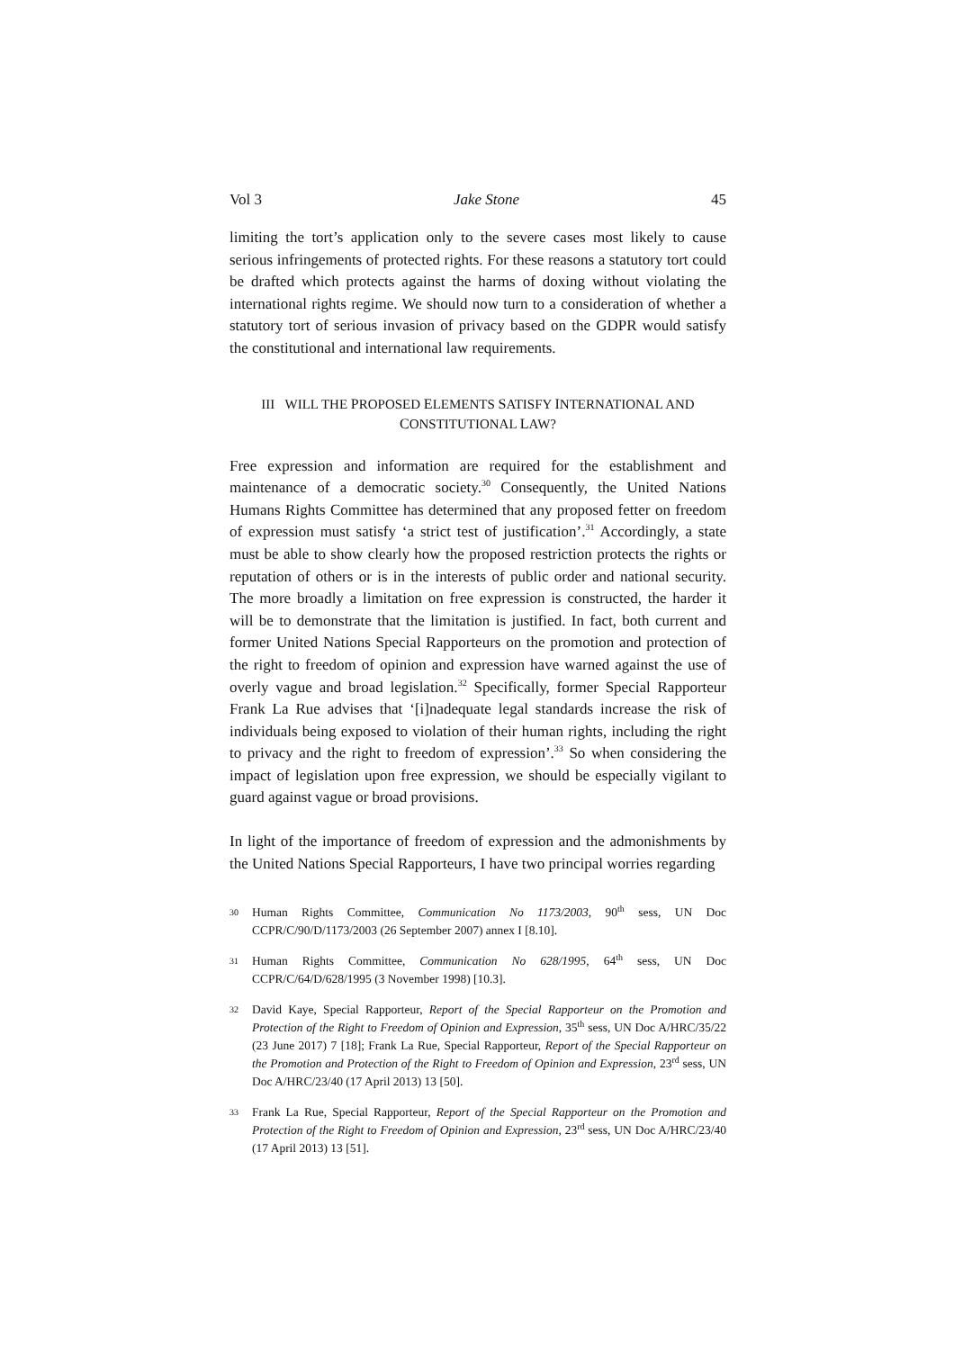Vol 3 Jake Stone 45
limiting the tort’s application only to the severe cases most likely to cause serious infringements of protected rights. For these reasons a statutory tort could be drafted which protects against the harms of doxing without violating the international rights regime. We should now turn to a consideration of whether a statutory tort of serious invasion of privacy based on the GDPR would satisfy the constitutional and international law requirements.
III WILL THE PROPOSED ELEMENTS SATISFY INTERNATIONAL AND
CONSTITUTIONAL LAW?
Free expression and information are required for the establishment and maintenance of a democratic society.<sup>30</sup> Consequently, the United Nations Humans Rights Committee has determined that any proposed fetter on freedom of expression must satisfy ‘a strict test of justification’.<sup>31</sup> Accordingly, a state must be able to show clearly how the proposed restriction protects the rights or reputation of others or is in the interests of public order and national security. The more broadly a limitation on free expression is constructed, the harder it will be to demonstrate that the limitation is justified. In fact, both current and former United Nations Special Rapporteurs on the promotion and protection of the right to freedom of opinion and expression have warned against the use of overly vague and broad legislation.<sup>32</sup> Specifically, former Special Rapporteur Frank La Rue advises that ‘[i]nadequate legal standards increase the risk of individuals being exposed to violation of their human rights, including the right to privacy and the right to freedom of expression’.<sup>33</sup> So when considering the impact of legislation upon free expression, we should be especially vigilant to guard against vague or broad provisions.
In light of the importance of freedom of expression and the admonishments by the United Nations Special Rapporteurs, I have two principal worries regarding
30 Human Rights Committee, Communication No 1173/2003, 90<sup>th</sup> sess, UN Doc CCPR/C/90/D/1173/2003 (26 September 2007) annex I [8.10].
31 Human Rights Committee, Communication No 628/1995, 64<sup>th</sup> sess, UN Doc CCPR/C/64/D/628/1995 (3 November 1998) [10.3].
32 David Kaye, Special Rapporteur, Report of the Special Rapporteur on the Promotion and Protection of the Right to Freedom of Opinion and Expression, 35<sup>th</sup> sess, UN Doc A/HRC/35/22 (23 June 2017) 7 [18]; Frank La Rue, Special Rapporteur, Report of the Special Rapporteur on the Promotion and Protection of the Right to Freedom of Opinion and Expression, 23<sup>rd</sup> sess, UN Doc A/HRC/23/40 (17 April 2013) 13 [50].
33 Frank La Rue, Special Rapporteur, Report of the Special Rapporteur on the Promotion and Protection of the Right to Freedom of Opinion and Expression, 23<sup>rd</sup> sess, UN Doc A/HRC/23/40 (17 April 2013) 13 [51].